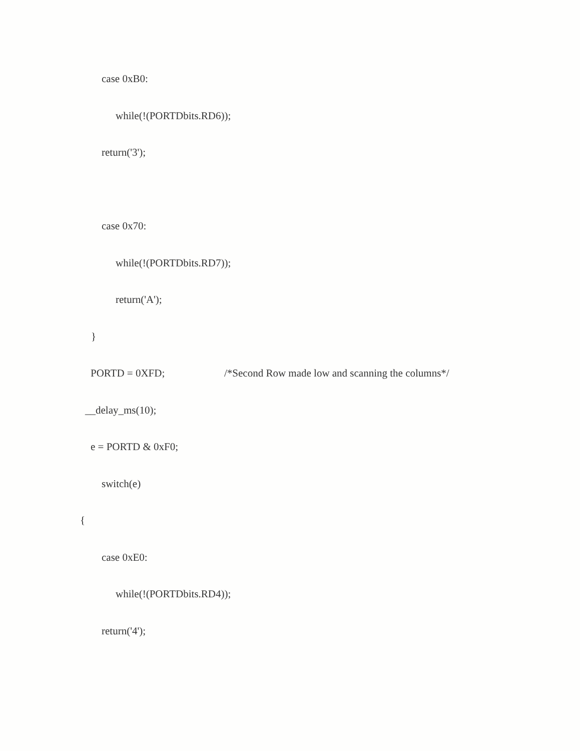case 0xB0:
while(!(PORTDbits.RD6));
return('3');
case 0x70:
while(!(PORTDbits.RD7));
return('A');
}
PORTD = 0XFD;
/*Second Row made low and scanning the columns*/
__delay_ms(10);
e = PORTD & 0xF0;
switch(e)
{
case 0xE0:
while(!(PORTDbits.RD4));
return('4');